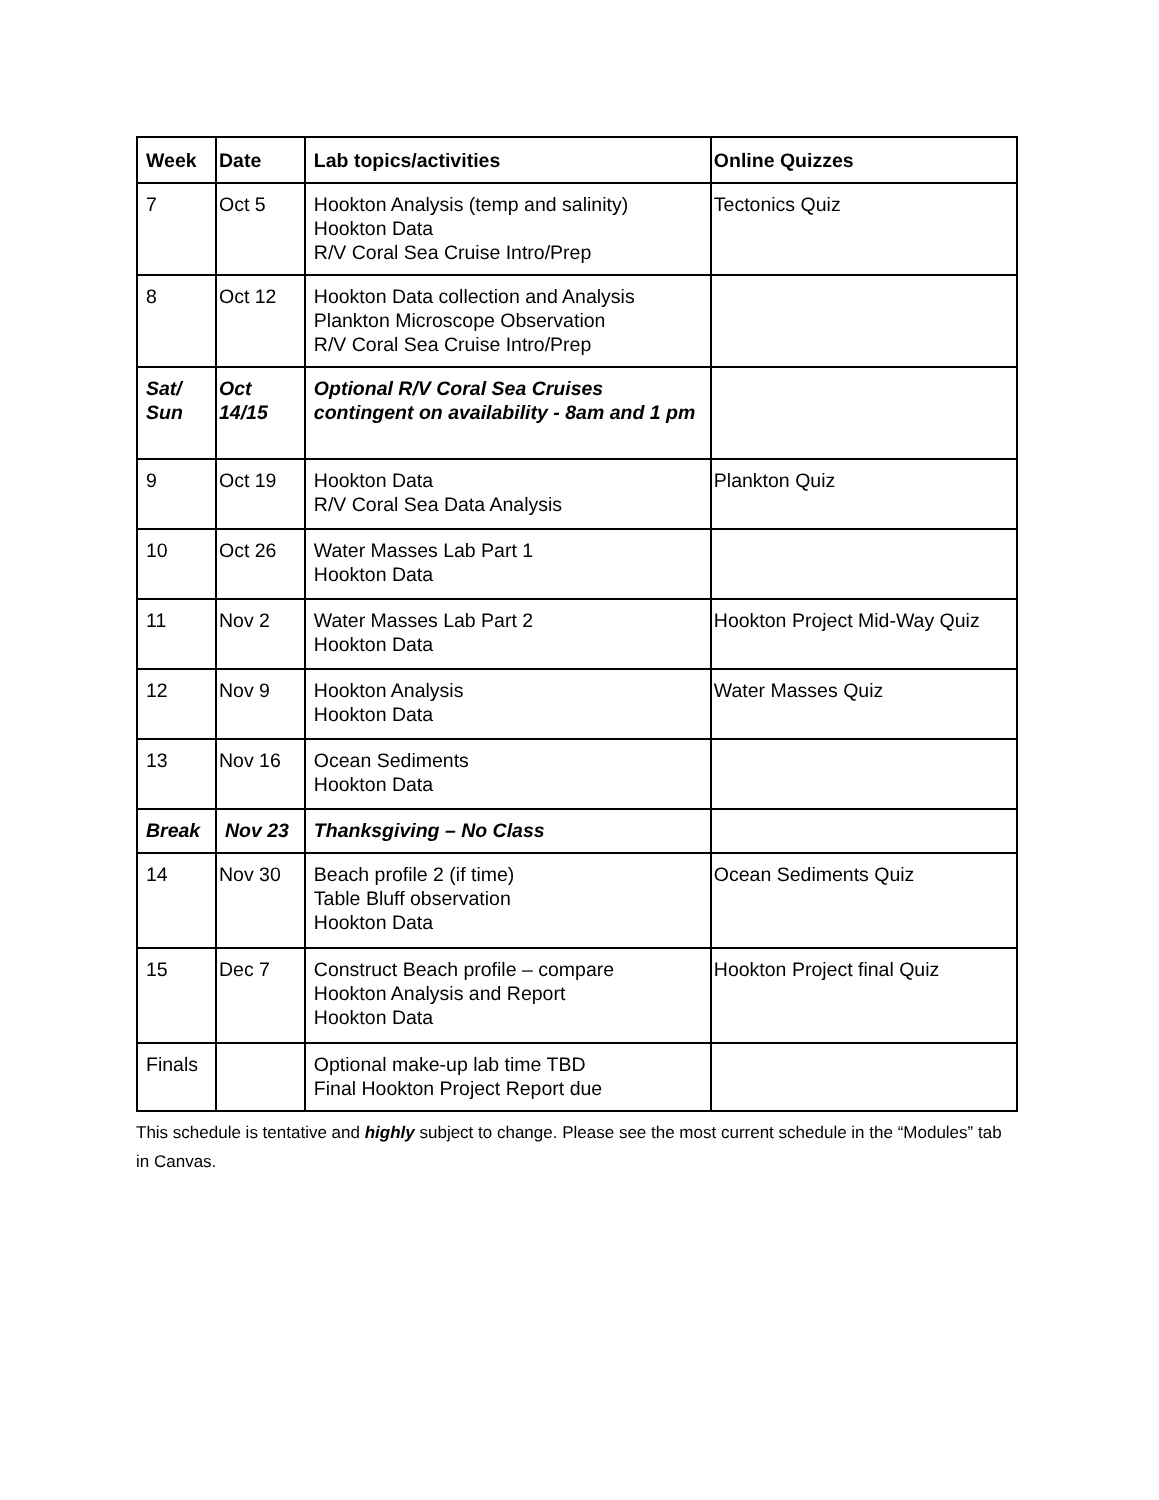| Week | Date | Lab topics/activities | Online Quizzes |
| --- | --- | --- | --- |
| 7 | Oct 5 | Hookton Analysis (temp and salinity) Hookton Data R/V Coral Sea Cruise Intro/Prep | Tectonics Quiz |
| 8 | Oct 12 | Hookton Data collection and Analysis Plankton Microscope Observation R/V Coral Sea Cruise Intro/Prep | |
| Sat/ Sun | Oct 14/15 | Optional R/V Coral Sea Cruises contingent on availability - 8am and 1 pm | |
| 9 | Oct 19 | Hookton Data R/V Coral Sea Data Analysis | Plankton Quiz |
| 10 | Oct 26 | Water Masses Lab Part 1 Hookton Data | |
| 11 | Nov 2 | Water Masses Lab Part 2 Hookton Data | Hookton Project Mid-Way Quiz |
| 12 | Nov 9 | Hookton Analysis Hookton Data | Water Masses Quiz |
| 13 | Nov 16 | Ocean Sediments Hookton Data | |
| Break | Nov 23 | Thanksgiving – No Class | |
| 14 | Nov 30 | Beach profile 2 (if time) Table Bluff observation Hookton Data | Ocean Sediments Quiz |
| 15 | Dec 7 | Construct Beach profile – compare Hookton Analysis and Report Hookton Data | Hookton Project final Quiz |
| Finals | | Optional make-up lab time TBD Final Hookton Project Report due | |
This schedule is tentative and highly subject to change. Please see the most current schedule in the “Modules” tab in Canvas.